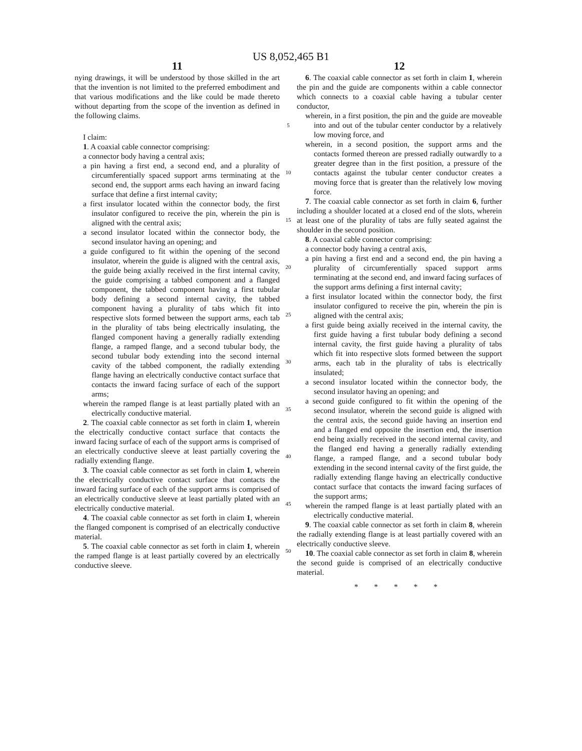US 8,052,465 B1
11 12
nying drawings, it will be understood by those skilled in the art that the invention is not limited to the preferred embodiment and that various modifications and the like could be made thereto without departing from the scope of the invention as defined in the following claims.
I claim:
1. A coaxial cable connector comprising:
a connector body having a central axis;
a pin having a first end, a second end, and a plurality of circumferentially spaced support arms terminating at the second end, the support arms each having an inward facing surface that define a first internal cavity;
a first insulator located within the connector body, the first insulator configured to receive the pin, wherein the pin is aligned with the central axis;
a second insulator located within the connector body, the second insulator having an opening; and
a guide configured to fit within the opening of the second insulator, wherein the guide is aligned with the central axis, the guide being axially received in the first internal cavity, the guide comprising a tabbed component and a flanged component, the tabbed component having a first tubular body defining a second internal cavity, the tabbed component having a plurality of tabs which fit into respective slots formed between the support arms, each tab in the plurality of tabs being electrically insulating, the flanged component having a generally radially extending flange, a ramped flange, and a second tubular body, the second tubular body extending into the second internal cavity of the tabbed component, the radially extending flange having an electrically conductive contact surface that contacts the inward facing surface of each of the support arms;
wherein the ramped flange is at least partially plated with an electrically conductive material.
2. The coaxial cable connector as set forth in claim 1, wherein the electrically conductive contact surface that contacts the inward facing surface of each of the support arms is comprised of an electrically conductive sleeve at least partially covering the radially extending flange.
3. The coaxial cable connector as set forth in claim 1, wherein the electrically conductive contact surface that contacts the inward facing surface of each of the support arms is comprised of an electrically conductive sleeve at least partially plated with an electrically conductive material.
4. The coaxial cable connector as set forth in claim 1, wherein the flanged component is comprised of an electrically conductive material.
5. The coaxial cable connector as set forth in claim 1, wherein the ramped flange is at least partially covered by an electrically conductive sleeve.
5
10
15
20
25
30
35
40
45
50
6. The coaxial cable connector as set forth in claim 1, wherein the pin and the guide are components within a cable connector which connects to a coaxial cable having a tubular center conductor,
wherein, in a first position, the pin and the guide are moveable into and out of the tubular center conductor by a relatively low moving force, and
wherein, in a second position, the support arms and the contacts formed thereon are pressed radially outwardly to a greater degree than in the first position, a pressure of the contacts against the tubular center conductor creates a moving force that is greater than the relatively low moving force.
7. The coaxial cable connector as set forth in claim 6, further including a shoulder located at a closed end of the slots, wherein at least one of the plurality of tabs are fully seated against the shoulder in the second position.
8. A coaxial cable connector comprising:
a connector body having a central axis,
a pin having a first end and a second end, the pin having a plurality of circumferentially spaced support arms terminating at the second end, and inward facing surfaces of the support arms defining a first internal cavity;
a first insulator located within the connector body, the first insulator configured to receive the pin, wherein the pin is aligned with the central axis;
a first guide being axially received in the internal cavity, the first guide having a first tubular body defining a second internal cavity, the first guide having a plurality of tabs which fit into respective slots formed between the support arms, each tab in the plurality of tabs is electrically insulated;
a second insulator located within the connector body, the second insulator having an opening; and
a second guide configured to fit within the opening of the second insulator, wherein the second guide is aligned with the central axis, the second guide having an insertion end and a flanged end opposite the insertion end, the insertion end being axially received in the second internal cavity, and the flanged end having a generally radially extending flange, a ramped flange, and a second tubular body extending in the second internal cavity of the first guide, the radially extending flange having an electrically conductive contact surface that contacts the inward facing surfaces of the support arms;
wherein the ramped flange is at least partially plated with an electrically conductive material.
9. The coaxial cable connector as set forth in claim 8, wherein the radially extending flange is at least partially covered with an electrically conductive sleeve.
10. The coaxial cable connector as set forth in claim 8, wherein the second guide is comprised of an electrically conductive material.
* * * * *